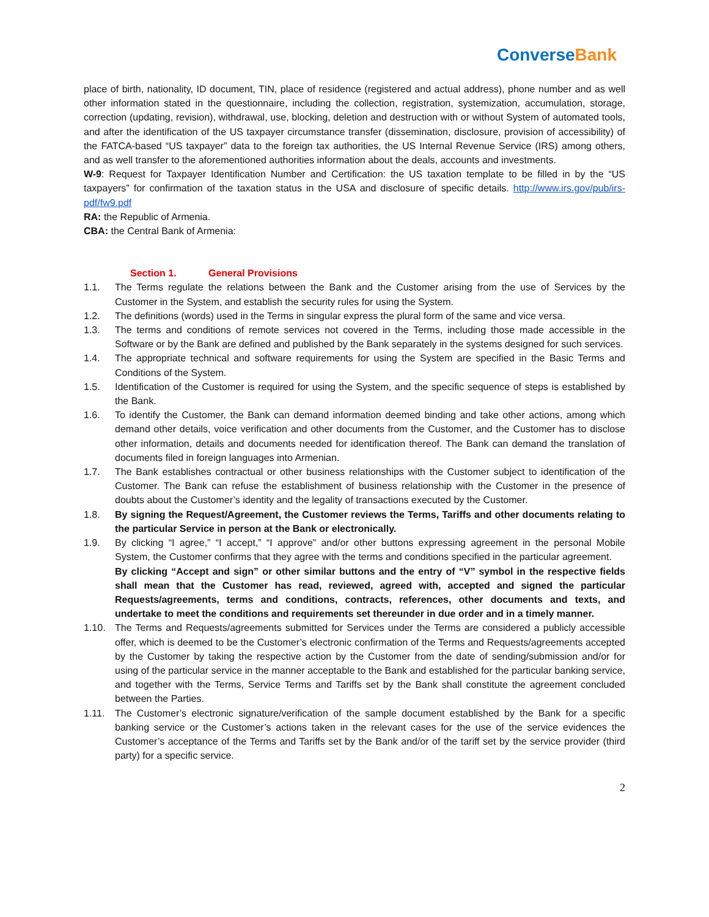Converse Bank
place of birth, nationality, ID document, TIN, place of residence (registered and actual address), phone number and as well other information stated in the questionnaire, including the collection, registration, systemization, accumulation, storage, correction (updating, revision), withdrawal, use, blocking, deletion and destruction with or without System of automated tools, and after the identification of the US taxpayer circumstance transfer (dissemination, disclosure, provision of accessibility) of the FATCA-based “US taxpayer” data to the foreign tax authorities, the US Internal Revenue Service (IRS) among others, and as well transfer to the aforementioned authorities information about the deals, accounts and investments.
W-9: Request for Taxpayer Identification Number and Certification: the US taxation template to be filled in by the “US taxpayers” for confirmation of the taxation status in the USA and disclosure of specific details. http://www.irs.gov/pub/irs-pdf/fw9.pdf
RA: the Republic of Armenia.
CBA: the Central Bank of Armenia:
Section 1. General Provisions
1.1. The Terms regulate the relations between the Bank and the Customer arising from the use of Services by the Customer in the System, and establish the security rules for using the System.
1.2. The definitions (words) used in the Terms in singular express the plural form of the same and vice versa.
1.3. The terms and conditions of remote services not covered in the Terms, including those made accessible in the Software or by the Bank are defined and published by the Bank separately in the systems designed for such services.
1.4. The appropriate technical and software requirements for using the System are specified in the Basic Terms and Conditions of the System.
1.5. Identification of the Customer is required for using the System, and the specific sequence of steps is established by the Bank.
1.6. To identify the Customer, the Bank can demand information deemed binding and take other actions, among which demand other details, voice verification and other documents from the Customer, and the Customer has to disclose other information, details and documents needed for identification thereof. The Bank can demand the translation of documents filed in foreign languages into Armenian.
1.7. The Bank establishes contractual or other business relationships with the Customer subject to identification of the Customer. The Bank can refuse the establishment of business relationship with the Customer in the presence of doubts about the Customer’s identity and the legality of transactions executed by the Customer.
1.8. By signing the Request/Agreement, the Customer reviews the Terms, Tariffs and other documents relating to the particular Service in person at the Bank or electronically.
1.9. By clicking “I agree,” “I accept,” “I approve” and/or other buttons expressing agreement in the personal Mobile System, the Customer confirms that they agree with the terms and conditions specified in the particular agreement.
By clicking “Accept and sign” or other similar buttons and the entry of “V” symbol in the respective fields shall mean that the Customer has read, reviewed, agreed with, accepted and signed the particular Requests/agreements, terms and conditions, contracts, references, other documents and texts, and undertake to meet the conditions and requirements set thereunder in due order and in a timely manner.
1.10. The Terms and Requests/agreements submitted for Services under the Terms are considered a publicly accessible offer, which is deemed to be the Customer’s electronic confirmation of the Terms and Requests/agreements accepted by the Customer by taking the respective action by the Customer from the date of sending/submission and/or for using of the particular service in the manner acceptable to the Bank and established for the particular banking service, and together with the Terms, Service Terms and Tariffs set by the Bank shall constitute the agreement concluded between the Parties.
1.11. The Customer’s electronic signature/verification of the sample document established by the Bank for a specific banking service or the Customer’s actions taken in the relevant cases for the use of the service evidences the Customer’s acceptance of the Terms and Tariffs set by the Bank and/or of the tariff set by the service provider (third party) for a specific service.
2